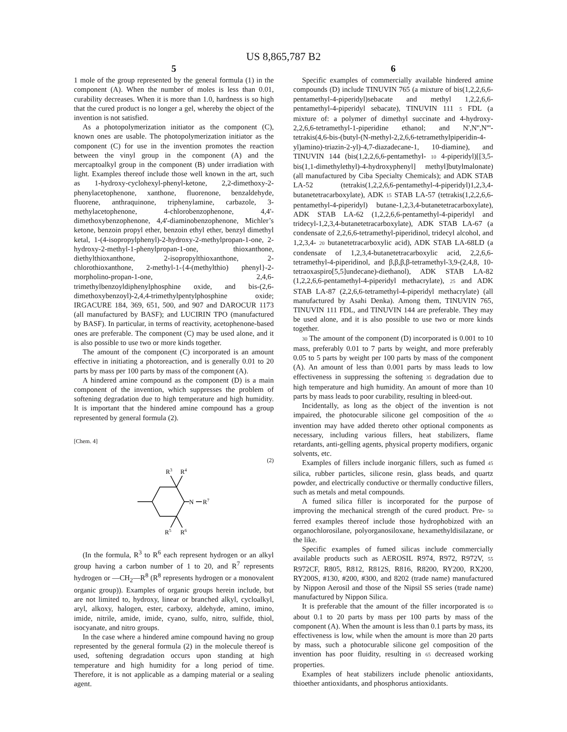US 8,865,787 B2
5
1 mole of the group represented by the general formula (1) in the component (A). When the number of moles is less than 0.01, curability decreases. When it is more than 1.0, hardness is so high that the cured product is no longer a gel, whereby the object of the invention is not satisfied.
As a photopolymerization initiator as the component (C), known ones are usable. The photopolymerization initiator as the component (C) for use in the invention promotes the reaction between the vinyl group in the component (A) and the mercaptoalkyl group in the component (B) under irradiation with light. Examples thereof include those well known in the art, such as 1-hydroxy-cyclohexyl-phenyl-ketone, 2,2-dimethoxy-2-phenylacetophenone, xanthone, fluorenone, benzaldehyde, fluorene, anthraquinone, triphenylamine, carbazole, 3-methylacetophenone, 4-chlorobenzophenone, 4,4'-dimethoxybenzophenone, 4,4'-diaminobenzophenone, Michler’s ketone, benzoin propyl ether, benzoin ethyl ether, benzyl dimethyl ketal, 1-(4-isopropylphenyl)-2-hydroxy-2-methylpropan-1-one, 2-hydroxy-2-methyl-1-phenylpropan-1-one, thioxanthone, diethylthioxanthone, 2-isopropylthioxanthone, 2-chlorothioxanthone, 2-methyl-1-{4-(methylthio) phenyl}-2-morpholino-propan-1-one, 2,4,6-trimethylbenzoyldiphenylphosphine oxide, and bis-(2,6-dimethoxybenzoyl)-2,4,4-trimethylpentylphosphine oxide; IRGACURE 184, 369, 651, 500, and 907 and DAROCUR 1173 (all manufactured by BASF); and LUCIRIN TPO (manufactured by BASF). In particular, in terms of reactivity, acetophenone-based ones are preferable. The component (C) may be used alone, and it is also possible to use two or more kinds together.
The amount of the component (C) incorporated is an amount effective in initiating a photoreaction, and is generally 0.01 to 20 parts by mass per 100 parts by mass of the component (A).
A hindered amine compound as the component (D) is a main component of the invention, which suppresses the problem of softening degradation due to high temperature and high humidity. It is important that the hindered amine compound has a group represented by general formula (2).
[Chem. 4]
(2)
R3
R4
N
R7
R5
R6
(In the formula, R<sup>3</sup> to R<sup>6</sup> each represent hydrogen or an alkyl group having a carbon number of 1 to 20, and R<sup>7</sup> represents hydrogen or —CH<sub>2</sub>—R<sup>8</sup> (R<sup>8</sup> represents hydrogen or a monovalent organic group)). Examples of organic groups herein include, but are not limited to, hydroxy, linear or branched alkyl, cycloalkyl, aryl, alkoxy, halogen, ester, carboxy, aldehyde, amino, imino, imide, nitrile, amide, imide, cyano, sulfo, nitro, sulfide, thiol, isocyanate, and nitro groups.
In the case where a hindered amine compound having no group represented by the general formula (2) in the molecule thereof is used, softening degradation occurs upon standing at high temperature and high humidity for a long period of time. Therefore, it is not applicable as a damping material or a sealing agent.
6
Specific examples of commercially available hindered amine compounds (D) include TINUVIN 765 (a mixture of bis(1,2,2,6,6-pentamethyl-4-piperidyl)sebacate and methyl 1,2,2,6,6-pentamethyl-4-piperidyl sebacate), TINUVIN 111 5 FDL (a mixture of: a polymer of dimethyl succinate and 4-hydroxy-2,2,6,6-tetramethyl-1-piperidine ethanol; and N',N'',N'''-tetrakis(4,6-bis-(butyl-(N-methyl-2,2,6,6-tetramethylpiperidin-4-yl)amino)-triazin-2-yl)-4,7-diazadecane-1, 10-diamine), and TINUVIN 144 (bis(1,2,2,6,6-pentamethyl- 10 4-piperidyl)[[3,5-bis(1,1-dimethylethyl)-4-hydroxyphenyl] methyl]butylmalonate) (all manufactured by Ciba Specialty Chemicals); and ADK STAB LA-52 (tetrakis(1,2,2,6,6-pentamethyl-4-piperidyl)1,2,3,4-butanetetracarboxylate), ADK 15 STAB LA-57 (tetrakis(1,2,2,6,6-pentamethyl-4-piperidyl) butane-1,2,3,4-butanetetracarboxylate), ADK STAB LA-62 (1,2,2,6,6-pentamethyl-4-piperidyl and tridecyl-1,2,3,4-butanetetracarboxylate), ADK STAB LA-67 (a condensate of 2,2,6,6-tetramethyl-piperidinol, tridecyl alcohol, and 1,2,3,4- 20 butanetetracarboxylic acid), ADK STAB LA-68LD (a condensate of 1,2,3,4-butanetetracarboxylic acid, 2,2,6,6-tetramethyl-4-piperidinol, and β,β,β,β-tetramethyl-3,9-(2,4,8, 10-tetraoxaspiro[5,5]undecane)-diethanol), ADK STAB LA-82 (1,2,2,6,6-pentamethyl-4-piperidyl methacrylate), 25 and ADK STAB LA-87 (2,2,6,6-tetramethyl-4-piperidyl methacrylate) (all manufactured by Asahi Denka). Among them, TINUVIN 765, TINUVIN 111 FDL, and TINUVIN 144 are preferable. They may be used alone, and it is also possible to use two or more kinds together.
30 The amount of the component (D) incorporated is 0.001 to 10 mass, preferably 0.01 to 7 parts by weight, and more preferably 0.05 to 5 parts by weight per 100 parts by mass of the component (A). An amount of less than 0.001 parts by mass leads to low effectiveness in suppressing the softening 35 degradation due to high temperature and high humidity. An amount of more than 10 parts by mass leads to poor curability, resulting in bleed-out.
Incidentally, as long as the object of the invention is not impaired, the photocurable silicone gel composition of the 40 invention may have added thereto other optional components as necessary, including various fillers, heat stabilizers, flame retardants, anti-gelling agents, physical property modifiers, organic solvents, etc.
Examples of fillers include inorganic fillers, such as fumed 45 silica, rubber particles, silicone resin, glass beads, and quartz powder, and electrically conductive or thermally conductive fillers, such as metals and metal compounds.
A fumed silica filler is incorporated for the purpose of improving the mechanical strength of the cured product. Pre- 50 ferred examples thereof include those hydrophobized with an organochlorosilane, polyorganosiloxane, hexamethyldisilazane, or the like.
Specific examples of fumed silicas include commercially available products such as AEROSIL R974, R972, R972V, 55 R972CF, R805, R812, R812S, R816, R8200, RY200, RX200, RY200S, #130, #200, #300, and 8202 (trade name) manufactured by Nippon Aerosil and those of the Nipsil SS series (trade name) manufactured by Nippon Silica.
It is preferable that the amount of the filler incorporated is 60 about 0.1 to 20 parts by mass per 100 parts by mass of the component (A). When the amount is less than 0.1 parts by mass, its effectiveness is low, while when the amount is more than 20 parts by mass, such a photocurable silicone gel composition of the invention has poor fluidity, resulting in 65 decreased working properties.
Examples of heat stabilizers include phenolic antioxidants, thioether antioxidants, and phosphorus antioxidants.